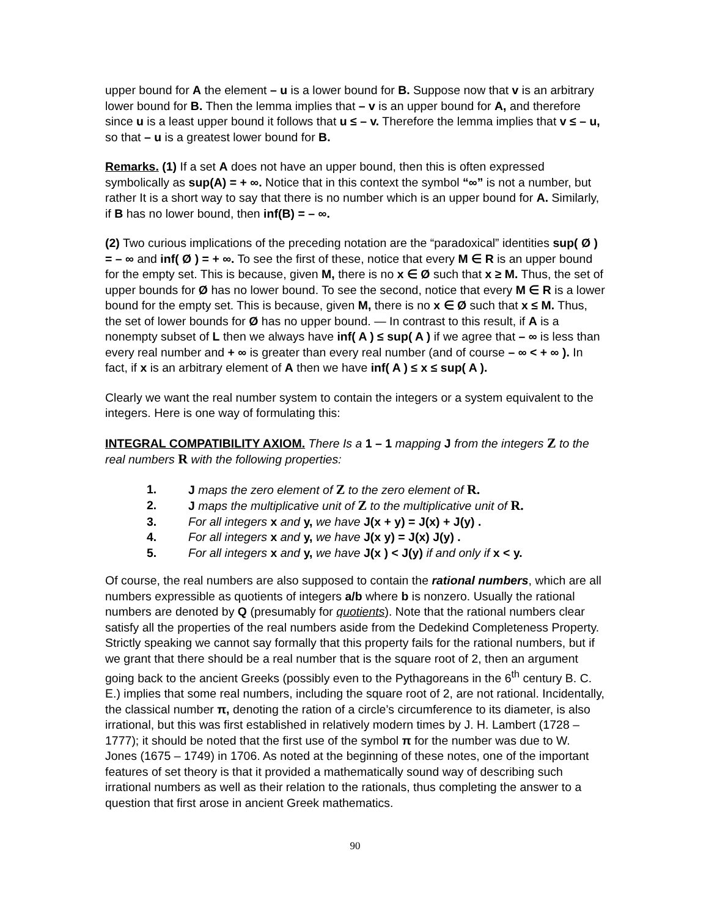upper bound for A the element – u is a lower bound for B. Suppose now that v is an arbitrary lower bound for B. Then the lemma implies that – v is an upper bound for A, and therefore since u is a least upper bound it follows that u ≤ – v. Therefore the lemma implies that v ≤ – u, so that – u is a greatest lower bound for B.
Remarks. (1) If a set A does not have an upper bound, then this is often expressed symbolically as sup(A) = + ∞. Notice that in this context the symbol “∞” is not a number, but rather It is a short way to say that there is no number which is an upper bound for A. Similarly, if B has no lower bound, then inf(B) = – ∞.
(2) Two curious implications of the preceding notation are the “paradoxical” identities sup( Ø ) = – ∞ and inf( Ø ) = + ∞. To see the first of these, notice that every M ∈ R is an upper bound for the empty set. This is because, given M, there is no x ∈ Ø such that x ≥ M. Thus, the set of upper bounds for Ø has no lower bound. To see the second, notice that every M ∈ R is a lower bound for the empty set. This is because, given M, there is no x ∈ Ø such that x ≤ M. Thus, the set of lower bounds for Ø has no upper bound. — In contrast to this result, if A is a nonempty subset of L then we always have inf( A ) ≤ sup( A ) if we agree that – ∞ is less than every real number and + ∞ is greater than every real number (and of course – ∞ < + ∞ ). In fact, if x is an arbitrary element of A then we have inf( A ) ≤ x ≤ sup( A ).
Clearly we want the real number system to contain the integers or a system equivalent to the integers. Here is one way of formulating this:
INTEGRAL COMPATIBILITY AXIOM. There Is a 1 – 1 mapping J from the integers Z to the real numbers R with the following properties:
1. J maps the zero element of Z to the zero element of R.
2. J maps the multiplicative unit of Z to the multiplicative unit of R.
3. For all integers x and y, we have J(x + y) = J(x) + J(y) .
4. For all integers x and y, we have J(x y) = J(x) J(y) .
5. For all integers x and y, we have J(x ) < J(y) if and only if x < y.
Of course, the real numbers are also supposed to contain the rational numbers, which are all numbers expressible as quotients of integers a/b where b is nonzero. Usually the rational numbers are denoted by Q (presumably for quotients). Note that the rational numbers clear satisfy all the properties of the real numbers aside from the Dedekind Completeness Property. Strictly speaking we cannot say formally that this property fails for the rational numbers, but if we grant that there should be a real number that is the square root of 2, then an argument going back to the ancient Greeks (possibly even to the Pythagoreans in the 6<sup>th</sup> century B. C. E.) implies that some real numbers, including the square root of 2, are not rational. Incidentally, the classical number π, denoting the ration of a circle’s circumference to its diameter, is also irrational, but this was first established in relatively modern times by J. H. Lambert (1728 – 1777); it should be noted that the first use of the symbol π for the number was due to W. Jones (1675 – 1749) in 1706. As noted at the beginning of these notes, one of the important features of set theory is that it provided a mathematically sound way of describing such irrational numbers as well as their relation to the rationals, thus completing the answer to a question that first arose in ancient Greek mathematics.
90